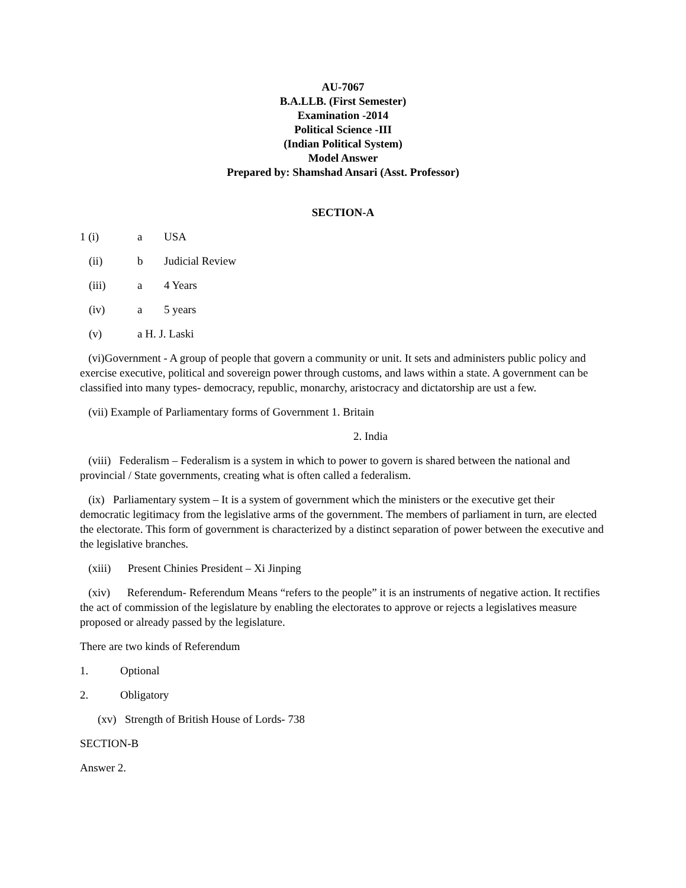AU-7067
B.A.LLB. (First Semester)
Examination -2014
Political Science -III
(Indian Political System)
Model Answer
Prepared by: Shamshad Ansari (Asst. Professor)
SECTION-A
1 (i) a USA
(ii) b Judicial Review
(iii) a 4 Years
(iv) a 5 years
(v) a H. J. Laski
(vi)Government - A group of people that govern a community or unit. It sets and administers public policy and exercise executive, political and sovereign power through customs, and laws within a state. A government can be classified into many types- democracy, republic, monarchy, aristocracy and dictatorship are ust a few.
(vii) Example of Parliamentary forms of Government 1. Britain
2. India
(viii) Federalism – Federalism is a system in which to power to govern is shared between the national and provincial / State governments, creating what is often called a federalism.
(ix) Parliamentary system – It is a system of government which the ministers or the executive get their democratic legitimacy from the legislative arms of the government. The members of parliament in turn, are elected the electorate. This form of government is characterized by a distinct separation of power between the executive and the legislative branches.
(xiii) Present Chinies President – Xi Jinping
(xiv) Referendum- Referendum Means “refers to the people” it is an instruments of negative action. It rectifies the act of commission of the legislature by enabling the electorates to approve or rejects a legislatives measure proposed or already passed by the legislature.
There are two kinds of Referendum
1. Optional
2. Obligatory
(xv) Strength of British House of Lords- 738
SECTION-B
Answer 2.